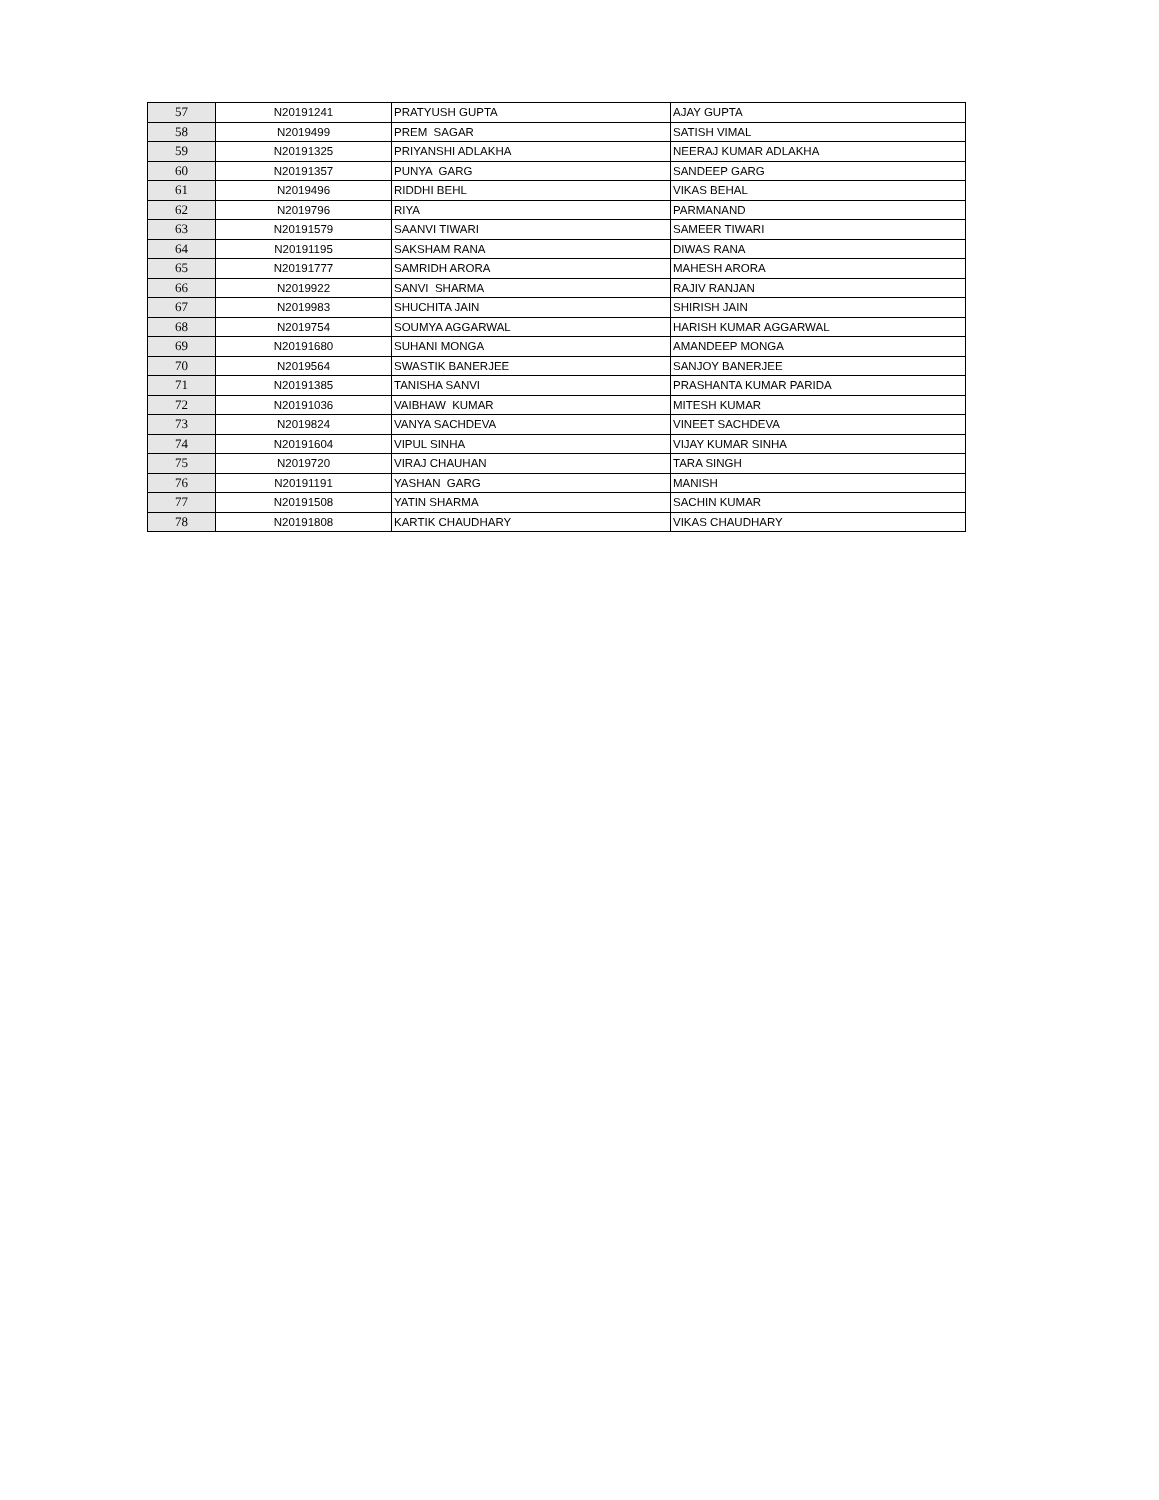| 57 | N20191241 | PRATYUSH GUPTA | AJAY GUPTA |
| 58 | N2019499 | PREM SAGAR | SATISH VIMAL |
| 59 | N20191325 | PRIYANSHI ADLAKHA | NEERAJ KUMAR ADLAKHA |
| 60 | N20191357 | PUNYA GARG | SANDEEP GARG |
| 61 | N2019496 | RIDDHI BEHL | VIKAS BEHAL |
| 62 | N2019796 | RIYA | PARMANAND |
| 63 | N20191579 | SAANVI TIWARI | SAMEER TIWARI |
| 64 | N20191195 | SAKSHAM RANA | DIWAS RANA |
| 65 | N20191777 | SAMRIDH ARORA | MAHESH ARORA |
| 66 | N2019922 | SANVI SHARMA | RAJIV RANJAN |
| 67 | N2019983 | SHUCHITA JAIN | SHIRISH JAIN |
| 68 | N2019754 | SOUMYA AGGARWAL | HARISH KUMAR AGGARWAL |
| 69 | N20191680 | SUHANI MONGA | AMANDEEP MONGA |
| 70 | N2019564 | SWASTIK BANERJEE | SANJOY BANERJEE |
| 71 | N20191385 | TANISHA SANVI | PRASHANTA KUMAR PARIDA |
| 72 | N20191036 | VAIBHAW KUMAR | MITESH KUMAR |
| 73 | N2019824 | VANYA SACHDEVA | VINEET SACHDEVA |
| 74 | N20191604 | VIPUL SINHA | VIJAY KUMAR SINHA |
| 75 | N2019720 | VIRAJ CHAUHAN | TARA SINGH |
| 76 | N20191191 | YASHAN GARG | MANISH |
| 77 | N20191508 | YATIN SHARMA | SACHIN KUMAR |
| 78 | N20191808 | KARTIK CHAUDHARY | VIKAS CHAUDHARY |